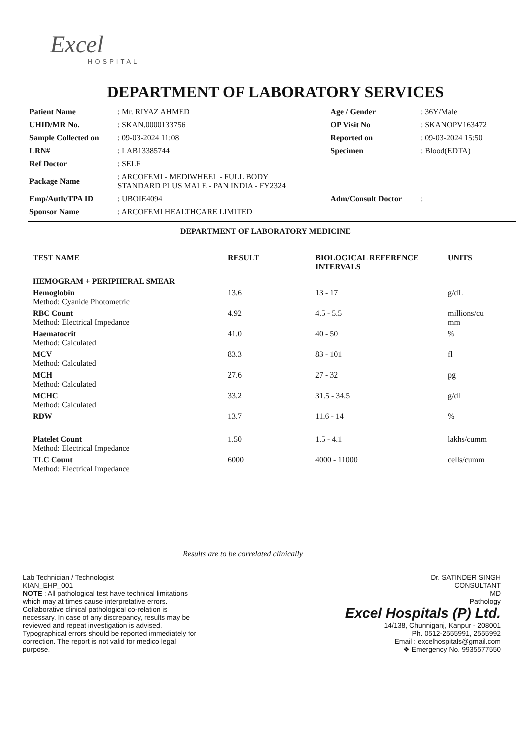Excel
HOSPITAL
DEPARTMENT OF LABORATORY SERVICES
| Patient Name | : Mr. RIYAZ AHMED | Age / Gender | : 36Y/Male |
| UHID/MR No. | : SKAN.0000133756 | OP Visit No | : SKANOPV163472 |
| Sample Collected on | : 09-03-2024 11:08 | Reported on | : 09-03-2024 15:50 |
| LRN# | : LAB13385744 | Specimen | : Blood(EDTA) |
| Ref Doctor | : SELF | | |
| Package Name | : ARCOFEMI - MEDIWHEEL - FULL BODY STANDARD PLUS MALE - PAN INDIA - FY2324 | | |
| Emp/Auth/TPA ID | : UBOIE4094 | Adm/Consult Doctor | : |
| Sponsor Name | : ARCOFEMI HEALTHCARE LIMITED | | |
DEPARTMENT OF LABORATORY MEDICINE
| TEST NAME | RESULT | BIOLOGICAL REFERENCE INTERVALS | UNITS |
| --- | --- | --- | --- |
| HEMOGRAM + PERIPHERAL SMEAR | | | |
| Hemoglobin Method: Cyanide Photometric | 13.6 | 13 - 17 | g/dL |
| RBC Count Method: Electrical Impedance | 4.92 | 4.5 - 5.5 | millions/cu mm |
| Haematocrit Method: Calculated | 41.0 | 40 - 50 | % |
| MCV Method: Calculated | 83.3 | 83 - 101 | fl |
| MCH Method: Calculated | 27.6 | 27 - 32 | pg |
| MCHC Method: Calculated | 33.2 | 31.5 - 34.5 | g/dl |
| RDW | 13.7 | 11.6 - 14 | % |
| Platelet Count Method: Electrical Impedance | 1.50 | 1.5 - 4.1 | lakhs/cumm |
| TLC Count Method: Electrical Impedance | 6000 | 4000 - 11000 | cells/cumm |
Results are to be correlated clinically
Lab Technician / Technologist
KIAN_EHP_001
NOTE : All pathological test have technical limitations which may at times cause interpretative errors. Collaborative clinical pathological co-relation is necessary. In case of any discrepancy, results may be reviewed and repeat investigation is advised. Typographical errors should be reported immediately for correction. The report is not valid for medico legal purpose.
Dr. SATINDER SINGH
CONSULTANT
MD
Pathology
Excel Hospitals (P) Ltd.
14/138, Chunniganj, Kanpur - 208001
Ph. 0512-2555991, 2555992
Email : excelhospitals@gmail.com
❖ Emergency No. 9935577550